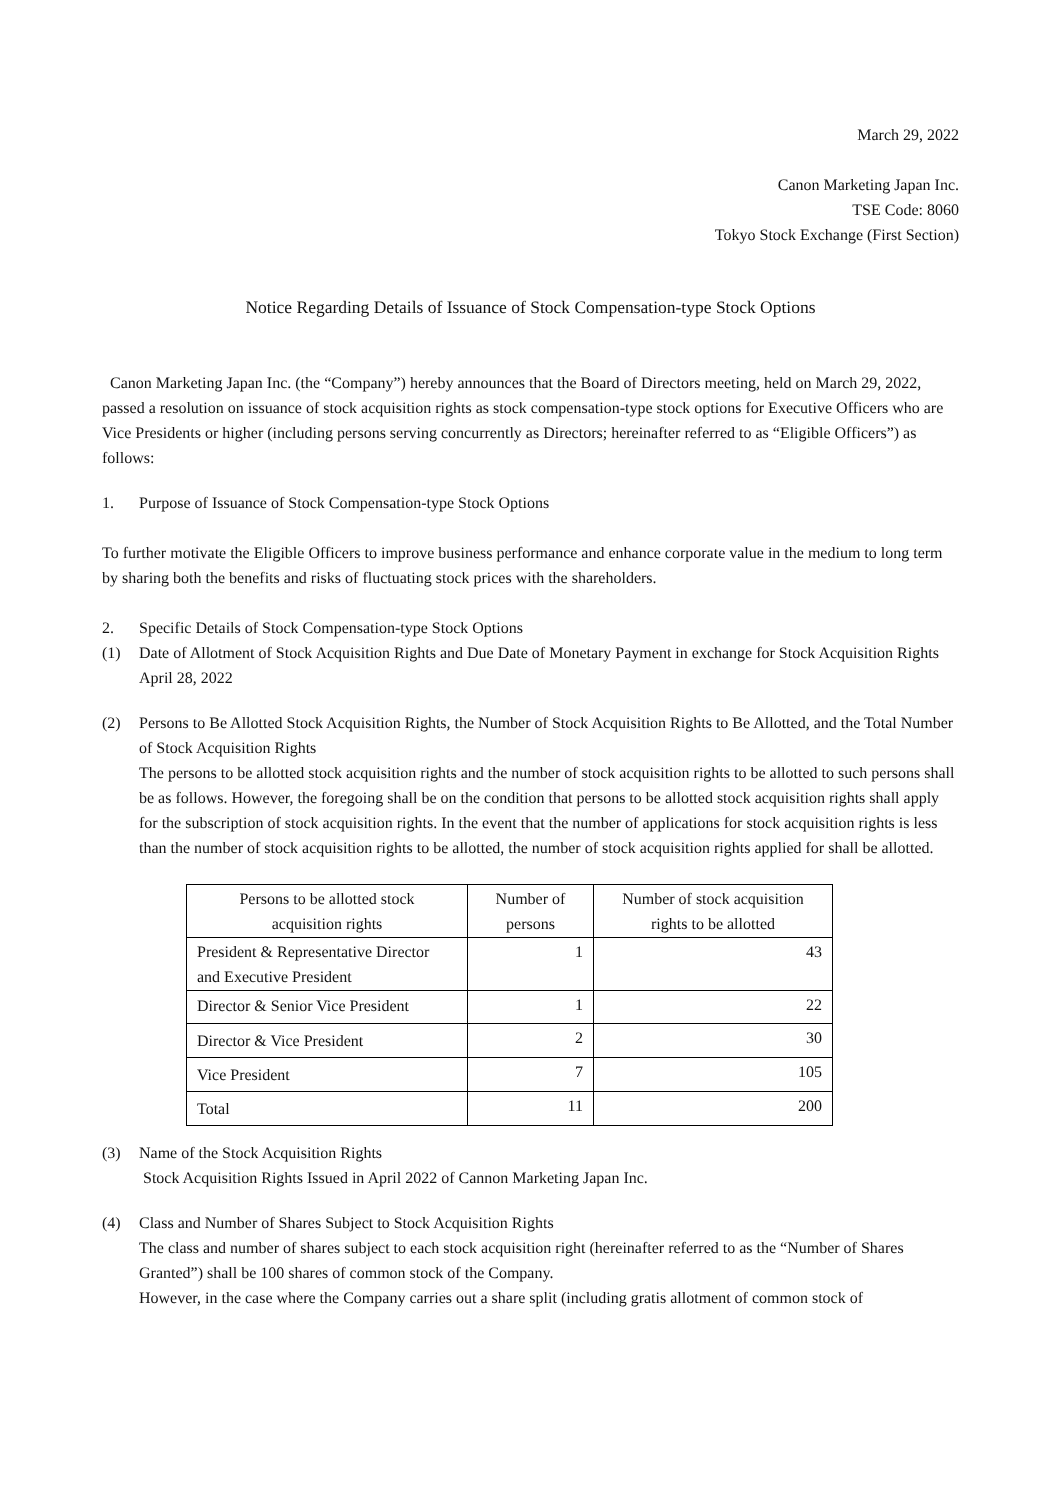March 29, 2022
Canon Marketing Japan Inc.
TSE Code: 8060
Tokyo Stock Exchange (First Section)
Notice Regarding Details of Issuance of Stock Compensation-type Stock Options
Canon Marketing Japan Inc. (the “Company”) hereby announces that the Board of Directors meeting, held on March 29, 2022, passed a resolution on issuance of stock acquisition rights as stock compensation-type stock options for Executive Officers who are Vice Presidents or higher (including persons serving concurrently as Directors; hereinafter referred to as “Eligible Officers”) as follows:
1. Purpose of Issuance of Stock Compensation-type Stock Options
To further motivate the Eligible Officers to improve business performance and enhance corporate value in the medium to long term by sharing both the benefits and risks of fluctuating stock prices with the shareholders.
2. Specific Details of Stock Compensation-type Stock Options
(1) Date of Allotment of Stock Acquisition Rights and Due Date of Monetary Payment in exchange for Stock Acquisition Rights
April 28, 2022
(2) Persons to Be Allotted Stock Acquisition Rights, the Number of Stock Acquisition Rights to Be Allotted, and the Total Number of Stock Acquisition Rights
The persons to be allotted stock acquisition rights and the number of stock acquisition rights to be allotted to such persons shall be as follows. However, the foregoing shall be on the condition that persons to be allotted stock acquisition rights shall apply for the subscription of stock acquisition rights. In the event that the number of applications for stock acquisition rights is less than the number of stock acquisition rights to be allotted, the number of stock acquisition rights applied for shall be allotted.
| Persons to be allotted stock acquisition rights | Number of persons | Number of stock acquisition rights to be allotted |
| --- | --- | --- |
| President & Representative Director and Executive President | 1 | 43 |
| Director & Senior Vice President | 1 | 22 |
| Director & Vice President | 2 | 30 |
| Vice President | 7 | 105 |
| Total | 11 | 200 |
(3) Name of the Stock Acquisition Rights
Stock Acquisition Rights Issued in April 2022 of Cannon Marketing Japan Inc.
(4) Class and Number of Shares Subject to Stock Acquisition Rights
The class and number of shares subject to each stock acquisition right (hereinafter referred to as the “Number of Shares Granted”) shall be 100 shares of common stock of the Company.
However, in the case where the Company carries out a share split (including gratis allotment of common stock of